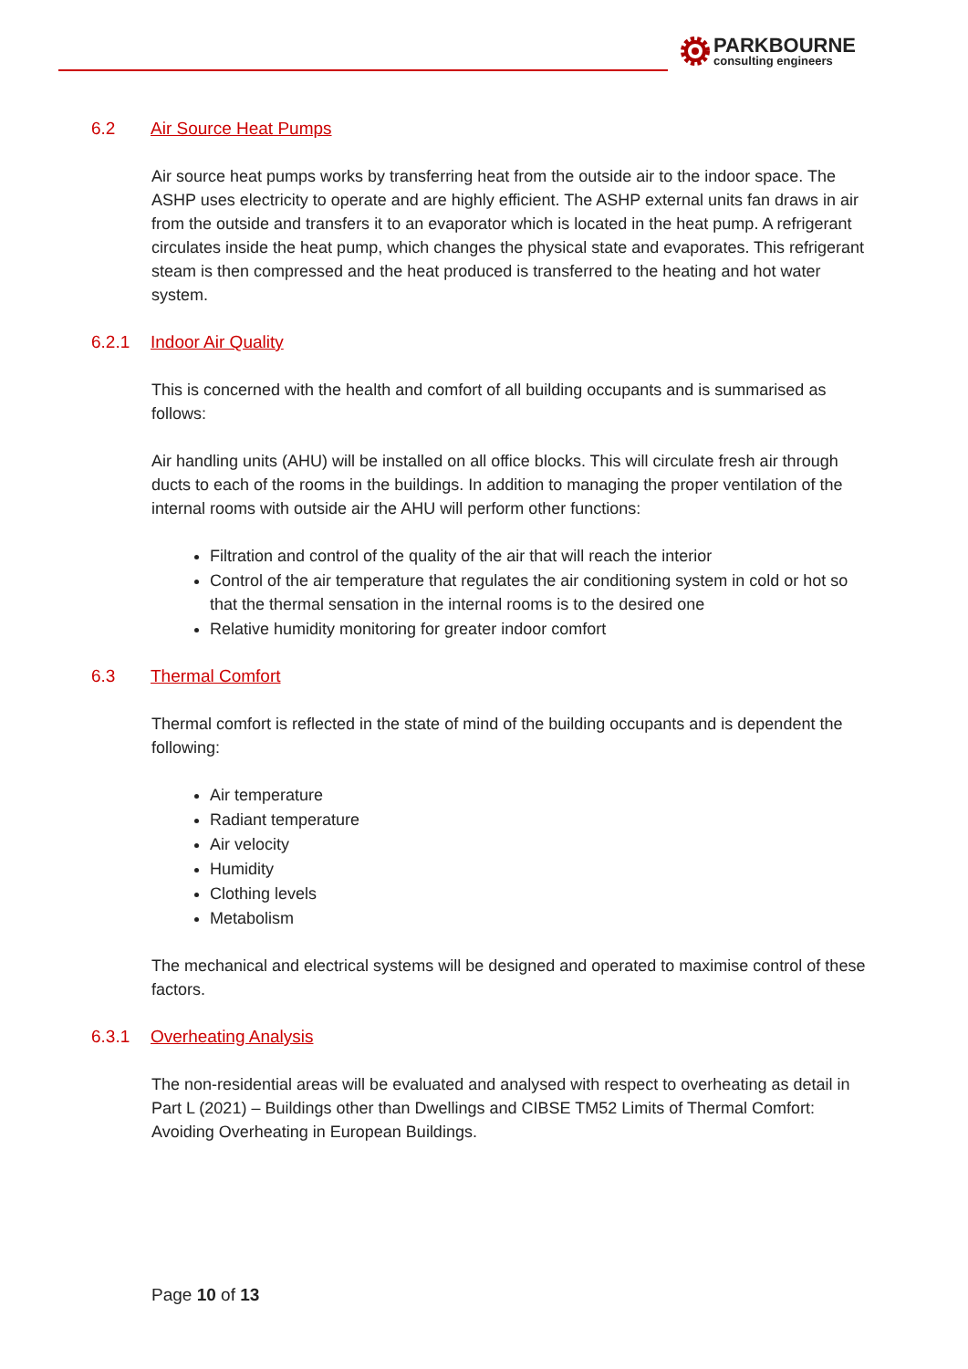PARKBOURNE
consulting engineers
6.2 Air Source Heat Pumps
Air source heat pumps works by transferring heat from the outside air to the indoor space. The ASHP uses electricity to operate and are highly efficient. The ASHP external units fan draws in air from the outside and transfers it to an evaporator which is located in the heat pump. A refrigerant circulates inside the heat pump, which changes the physical state and evaporates. This refrigerant steam is then compressed and the heat produced is transferred to the heating and hot water system.
6.2.1 Indoor Air Quality
This is concerned with the health and comfort of all building occupants and is summarised as follows:
Air handling units (AHU) will be installed on all office blocks. This will circulate fresh air through ducts to each of the rooms in the buildings. In addition to managing the proper ventilation of the internal rooms with outside air the AHU will perform other functions:
Filtration and control of the quality of the air that will reach the interior
Control of the air temperature that regulates the air conditioning system in cold or hot so that the thermal sensation in the internal rooms is to the desired one
Relative humidity monitoring for greater indoor comfort
6.3 Thermal Comfort
Thermal comfort is reflected in the state of mind of the building occupants and is dependent the following:
Air temperature
Radiant temperature
Air velocity
Humidity
Clothing levels
Metabolism
The mechanical and electrical systems will be designed and operated to maximise control of these factors.
6.3.1 Overheating Analysis
The non-residential areas will be evaluated and analysed with respect to overheating as detail in Part L (2021) – Buildings other than Dwellings and CIBSE TM52 Limits of Thermal Comfort: Avoiding Overheating in European Buildings.
Page 10 of 13